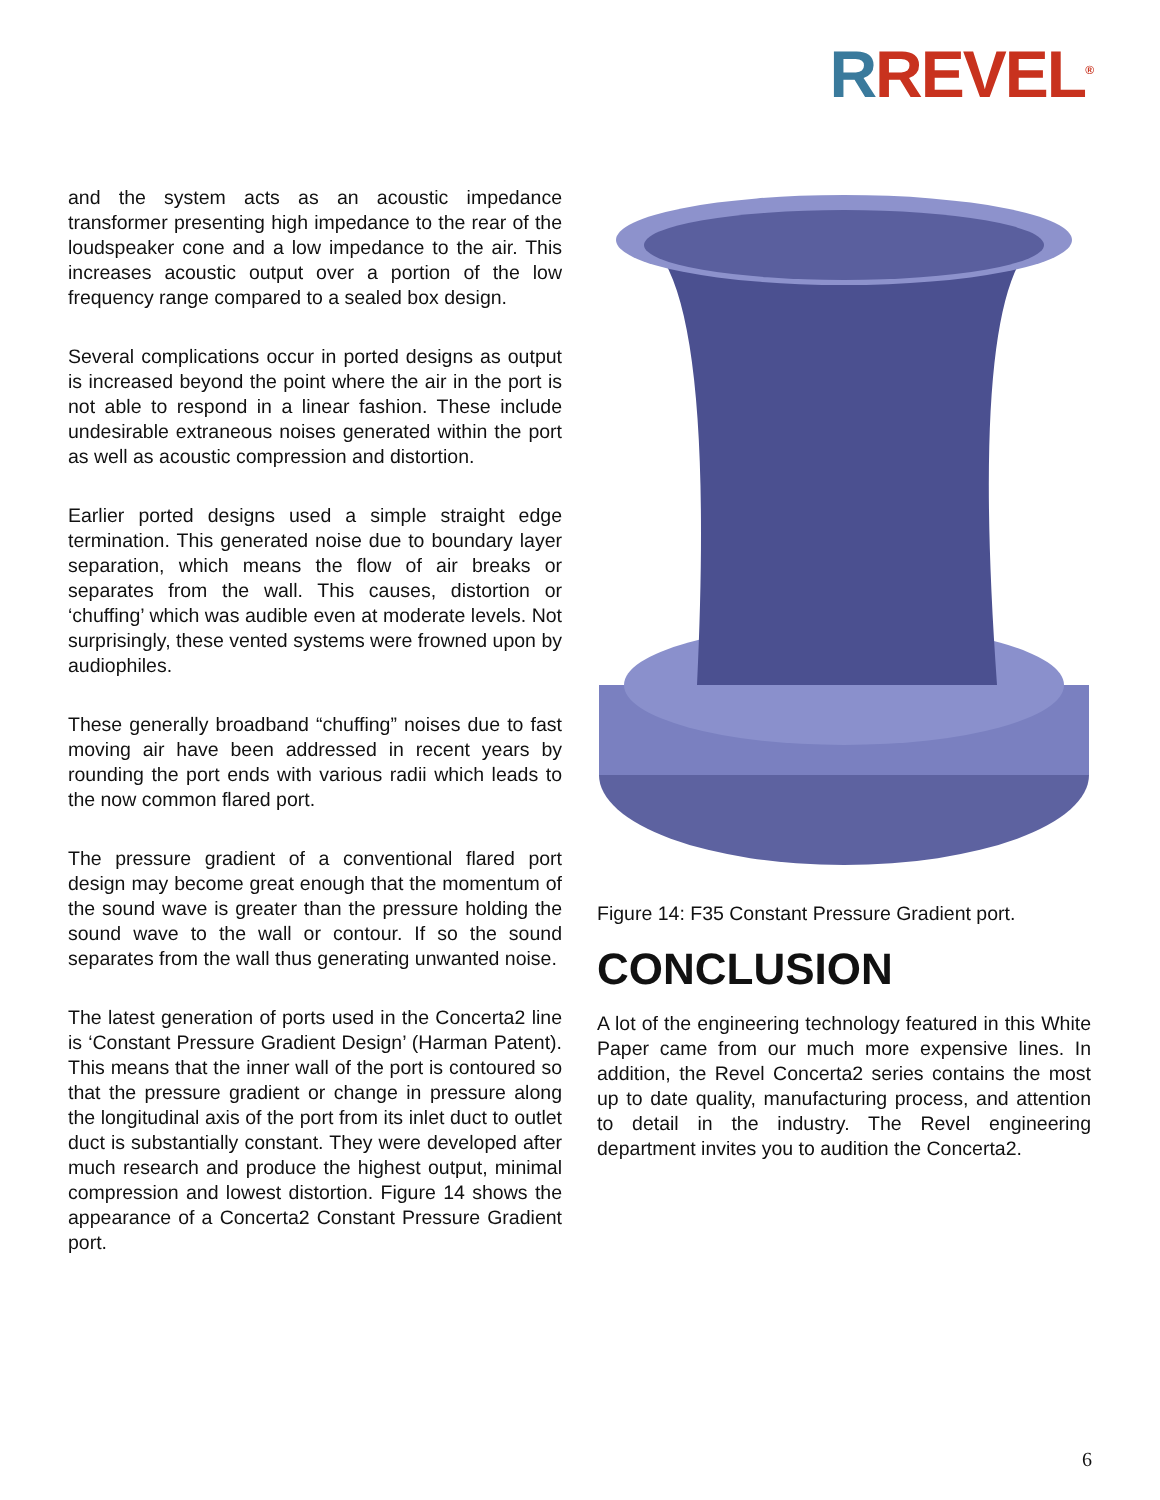RREVEL<sup>®</sup>
and the system acts as an acoustic impedance transformer presenting high impedance to the rear of the loudspeaker cone and a low impedance to the air. This increases acoustic output over a portion of the low frequency range compared to a sealed box design.
Several complications occur in ported designs as output is increased beyond the point where the air in the port is not able to respond in a linear fashion. These include undesirable extraneous noises generated within the port as well as acoustic compression and distortion.
Earlier ported designs used a simple straight edge termination. This generated noise due to boundary layer separation, which means the flow of air breaks or separates from the wall. This causes, distortion or ‘chuffing’ which was audible even at moderate levels. Not surprisingly, these vented systems were frowned upon by audiophiles.
These generally broadband “chuffing” noises due to fast moving air have been addressed in recent years by rounding the port ends with various radii which leads to the now common flared port.
The pressure gradient of a conventional flared port design may become great enough that the momentum of the sound wave is greater than the pressure holding the sound wave to the wall or contour. If so the sound separates from the wall thus generating unwanted noise.
The latest generation of ports used in the Concerta2 line is ‘Constant Pressure Gradient Design’ (Harman Patent). This means that the inner wall of the port is contoured so that the pressure gradient or change in pressure along the longitudinal axis of the port from its inlet duct to outlet duct is substantially constant. They were developed after much research and produce the highest output, minimal compression and lowest distortion. Figure 14 shows the appearance of a Concerta2 Constant Pressure Gradient port.
Figure 14: F35 Constant Pressure Gradient port.
CONCLUSION
A lot of the engineering technology featured in this White Paper came from our much more expensive lines. In addition, the Revel Concerta2 series contains the most up to date quality, manufacturing process, and attention to detail in the industry. The Revel engineering department invites you to audition the Concerta2.
6